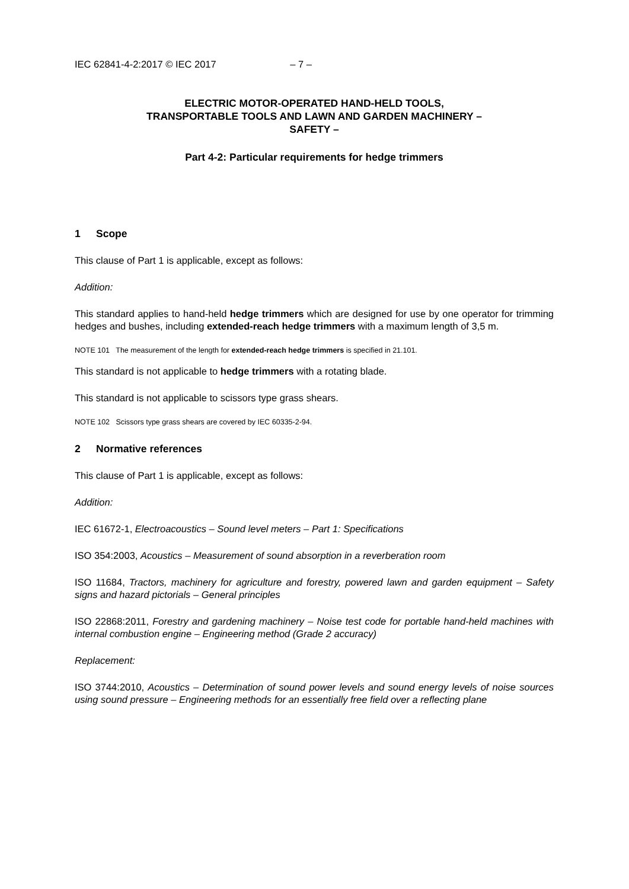IEC 62841-4-2:2017 © IEC 2017 – 7 –
ELECTRIC MOTOR-OPERATED HAND-HELD TOOLS,
TRANSPORTABLE TOOLS AND LAWN AND GARDEN MACHINERY –
SAFETY –
Part 4-2: Particular requirements for hedge trimmers
1 Scope
This clause of Part 1 is applicable, except as follows:
Addition:
This standard applies to hand-held hedge trimmers which are designed for use by one operator for trimming hedges and bushes, including extended-reach hedge trimmers with a maximum length of 3,5 m.
NOTE 101 The measurement of the length for extended-reach hedge trimmers is specified in 21.101.
This standard is not applicable to hedge trimmers with a rotating blade.
This standard is not applicable to scissors type grass shears.
NOTE 102 Scissors type grass shears are covered by IEC 60335-2-94.
2 Normative references
This clause of Part 1 is applicable, except as follows:
Addition:
IEC 61672-1, Electroacoustics – Sound level meters – Part 1: Specifications
ISO 354:2003, Acoustics – Measurement of sound absorption in a reverberation room
ISO 11684, Tractors, machinery for agriculture and forestry, powered lawn and garden equipment – Safety signs and hazard pictorials – General principles
ISO 22868:2011, Forestry and gardening machinery – Noise test code for portable hand-held machines with internal combustion engine – Engineering method (Grade 2 accuracy)
Replacement:
ISO 3744:2010, Acoustics – Determination of sound power levels and sound energy levels of noise sources using sound pressure – Engineering methods for an essentially free field over a reflecting plane